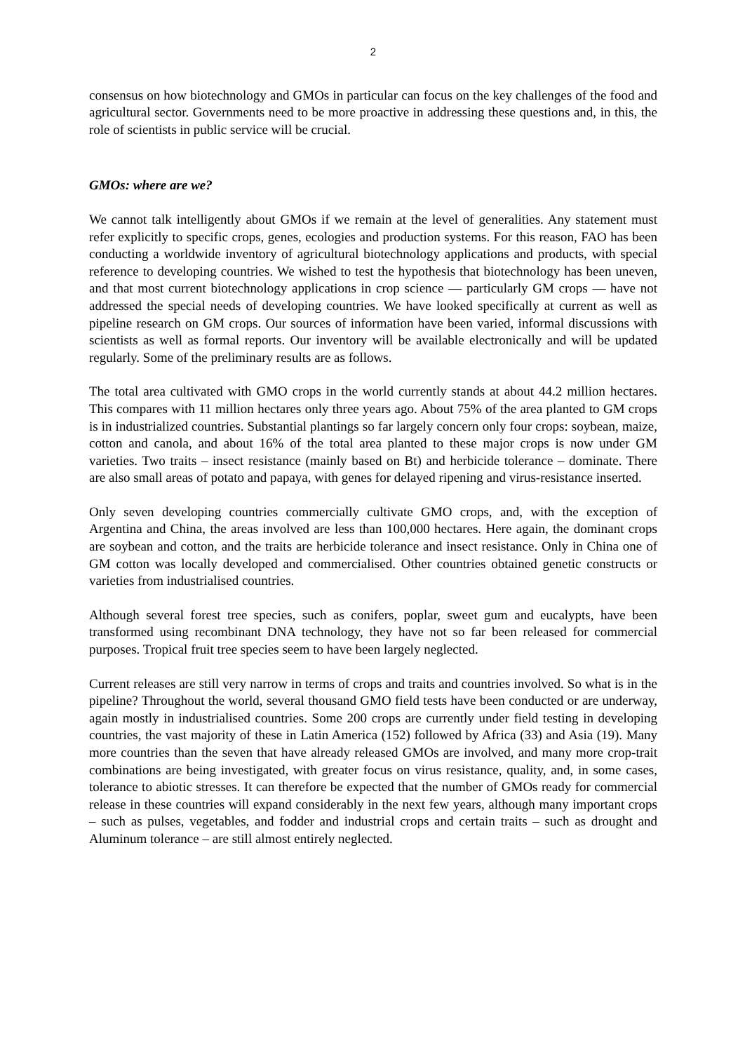2
consensus on how biotechnology and GMOs in particular can focus on the key challenges of the food and agricultural sector. Governments need to be more proactive in addressing these questions and, in this, the role of scientists in public service will be crucial.
GMOs: where are we?
We cannot talk intelligently about GMOs if we remain at the level of generalities. Any statement must refer explicitly to specific crops, genes, ecologies and production systems. For this reason, FAO has been conducting a worldwide inventory of agricultural biotechnology applications and products, with special reference to developing countries. We wished to test the hypothesis that biotechnology has been uneven, and that most current biotechnology applications in crop science — particularly GM crops — have not addressed the special needs of developing countries. We have looked specifically at current as well as pipeline research on GM crops. Our sources of information have been varied, informal discussions with scientists as well as formal reports. Our inventory will be available electronically and will be updated regularly. Some of the preliminary results are as follows.
The total area cultivated with GMO crops in the world currently stands at about 44.2 million hectares. This compares with 11 million hectares only three years ago. About 75% of the area planted to GM crops is in industrialized countries. Substantial plantings so far largely concern only four crops: soybean, maize, cotton and canola, and about 16% of the total area planted to these major crops is now under GM varieties. Two traits – insect resistance (mainly based on Bt) and herbicide tolerance – dominate. There are also small areas of potato and papaya, with genes for delayed ripening and virus-resistance inserted.
Only seven developing countries commercially cultivate GMO crops, and, with the exception of Argentina and China, the areas involved are less than 100,000 hectares. Here again, the dominant crops are soybean and cotton, and the traits are herbicide tolerance and insect resistance. Only in China one of GM cotton was locally developed and commercialised. Other countries obtained genetic constructs or varieties from industrialised countries.
Although several forest tree species, such as conifers, poplar, sweet gum and eucalypts, have been transformed using recombinant DNA technology, they have not so far been released for commercial purposes. Tropical fruit tree species seem to have been largely neglected.
Current releases are still very narrow in terms of crops and traits and countries involved. So what is in the pipeline? Throughout the world, several thousand GMO field tests have been conducted or are underway, again mostly in industrialised countries. Some 200 crops are currently under field testing in developing countries, the vast majority of these in Latin America (152) followed by Africa (33) and Asia (19). Many more countries than the seven that have already released GMOs are involved, and many more crop-trait combinations are being investigated, with greater focus on virus resistance, quality, and, in some cases, tolerance to abiotic stresses. It can therefore be expected that the number of GMOs ready for commercial release in these countries will expand considerably in the next few years, although many important crops – such as pulses, vegetables, and fodder and industrial crops and certain traits – such as drought and Aluminum tolerance – are still almost entirely neglected.